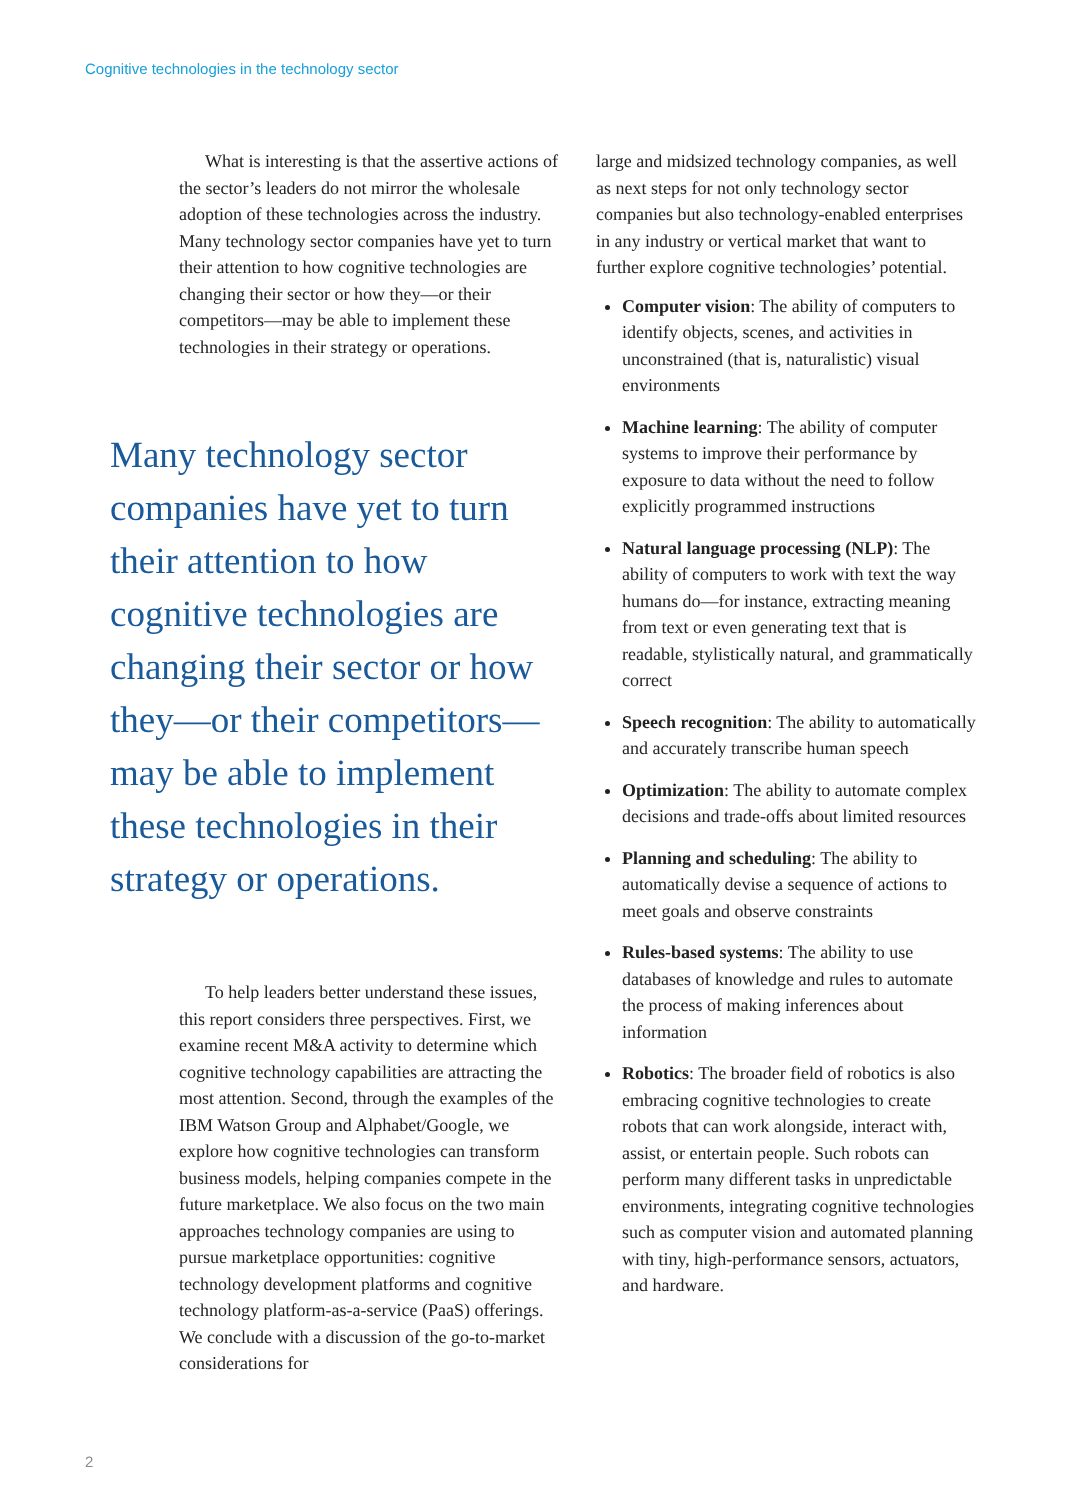Cognitive technologies in the technology sector
What is interesting is that the assertive actions of the sector’s leaders do not mirror the wholesale adoption of these technologies across the industry. Many technology sector companies have yet to turn their attention to how cognitive technologies are changing their sector or how they—or their competitors—may be able to implement these technologies in their strategy or operations.
Many technology sector companies have yet to turn their attention to how cognitive technologies are changing their sector or how they—or their competitors—may be able to implement these technologies in their strategy or operations.
To help leaders better understand these issues, this report considers three perspectives. First, we examine recent M&A activity to determine which cognitive technology capabilities are attracting the most attention. Second, through the examples of the IBM Watson Group and Alphabet/Google, we explore how cognitive technologies can transform business models, helping companies compete in the future marketplace. We also focus on the two main approaches technology companies are using to pursue marketplace opportunities: cognitive technology development platforms and cognitive technology platform-as-a-service (PaaS) offerings. We conclude with a discussion of the go-to-market considerations for
large and midsized technology companies, as well as next steps for not only technology sector companies but also technology-enabled enterprises in any industry or vertical market that want to further explore cognitive technologies’ potential.
Computer vision: The ability of computers to identify objects, scenes, and activities in unconstrained (that is, naturalistic) visual environments
Machine learning: The ability of computer systems to improve their performance by exposure to data without the need to follow explicitly programmed instructions
Natural language processing (NLP): The ability of computers to work with text the way humans do—for instance, extracting meaning from text or even generating text that is readable, stylistically natural, and grammatically correct
Speech recognition: The ability to automatically and accurately transcribe human speech
Optimization: The ability to automate complex decisions and trade-offs about limited resources
Planning and scheduling: The ability to automatically devise a sequence of actions to meet goals and observe constraints
Rules-based systems: The ability to use databases of knowledge and rules to automate the process of making inferences about information
Robotics: The broader field of robotics is also embracing cognitive technologies to create robots that can work alongside, interact with, assist, or entertain people. Such robots can perform many different tasks in unpredictable environments, integrating cognitive technologies such as computer vision and automated planning with tiny, high-performance sensors, actuators, and hardware.
2